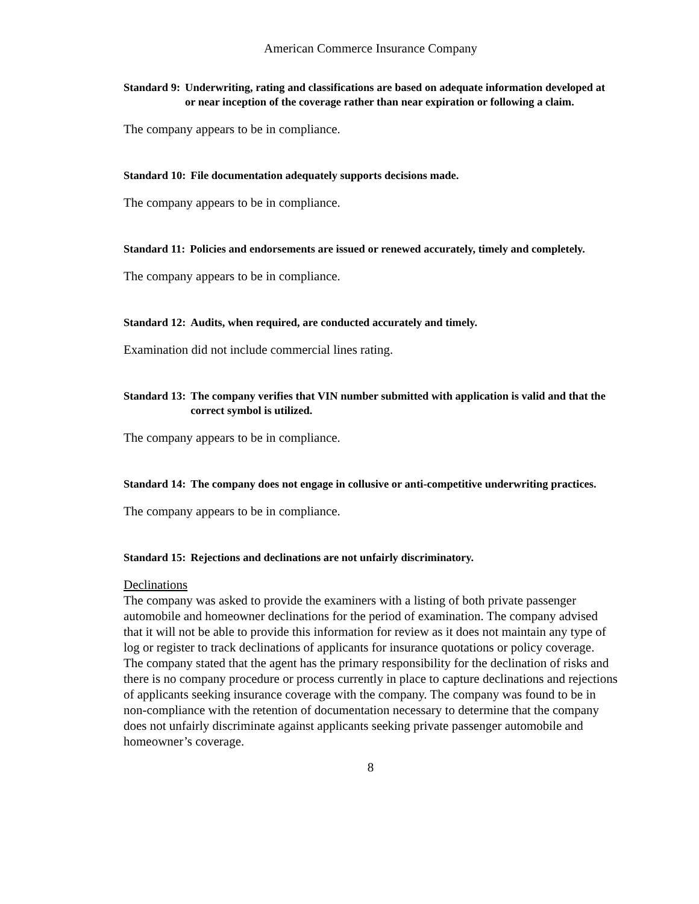American Commerce Insurance Company
Standard 9: Underwriting, rating and classifications are based on adequate information developed at or near inception of the coverage rather than near expiration or following a claim.
The company appears to be in compliance.
Standard 10: File documentation adequately supports decisions made.
The company appears to be in compliance.
Standard 11: Policies and endorsements are issued or renewed accurately, timely and completely.
The company appears to be in compliance.
Standard 12: Audits, when required, are conducted accurately and timely.
Examination did not include commercial lines rating.
Standard 13: The company verifies that VIN number submitted with application is valid and that the correct symbol is utilized.
The company appears to be in compliance.
Standard 14: The company does not engage in collusive or anti-competitive underwriting practices.
The company appears to be in compliance.
Standard 15: Rejections and declinations are not unfairly discriminatory.
Declinations
The company was asked to provide the examiners with a listing of both private passenger automobile and homeowner declinations for the period of examination. The company advised that it will not be able to provide this information for review as it does not maintain any type of log or register to track declinations of applicants for insurance quotations or policy coverage.
The company stated that the agent has the primary responsibility for the declination of risks and there is no company procedure or process currently in place to capture declinations and rejections of applicants seeking insurance coverage with the company. The company was found to be in non-compliance with the retention of documentation necessary to determine that the company does not unfairly discriminate against applicants seeking private passenger automobile and homeowner’s coverage.
8